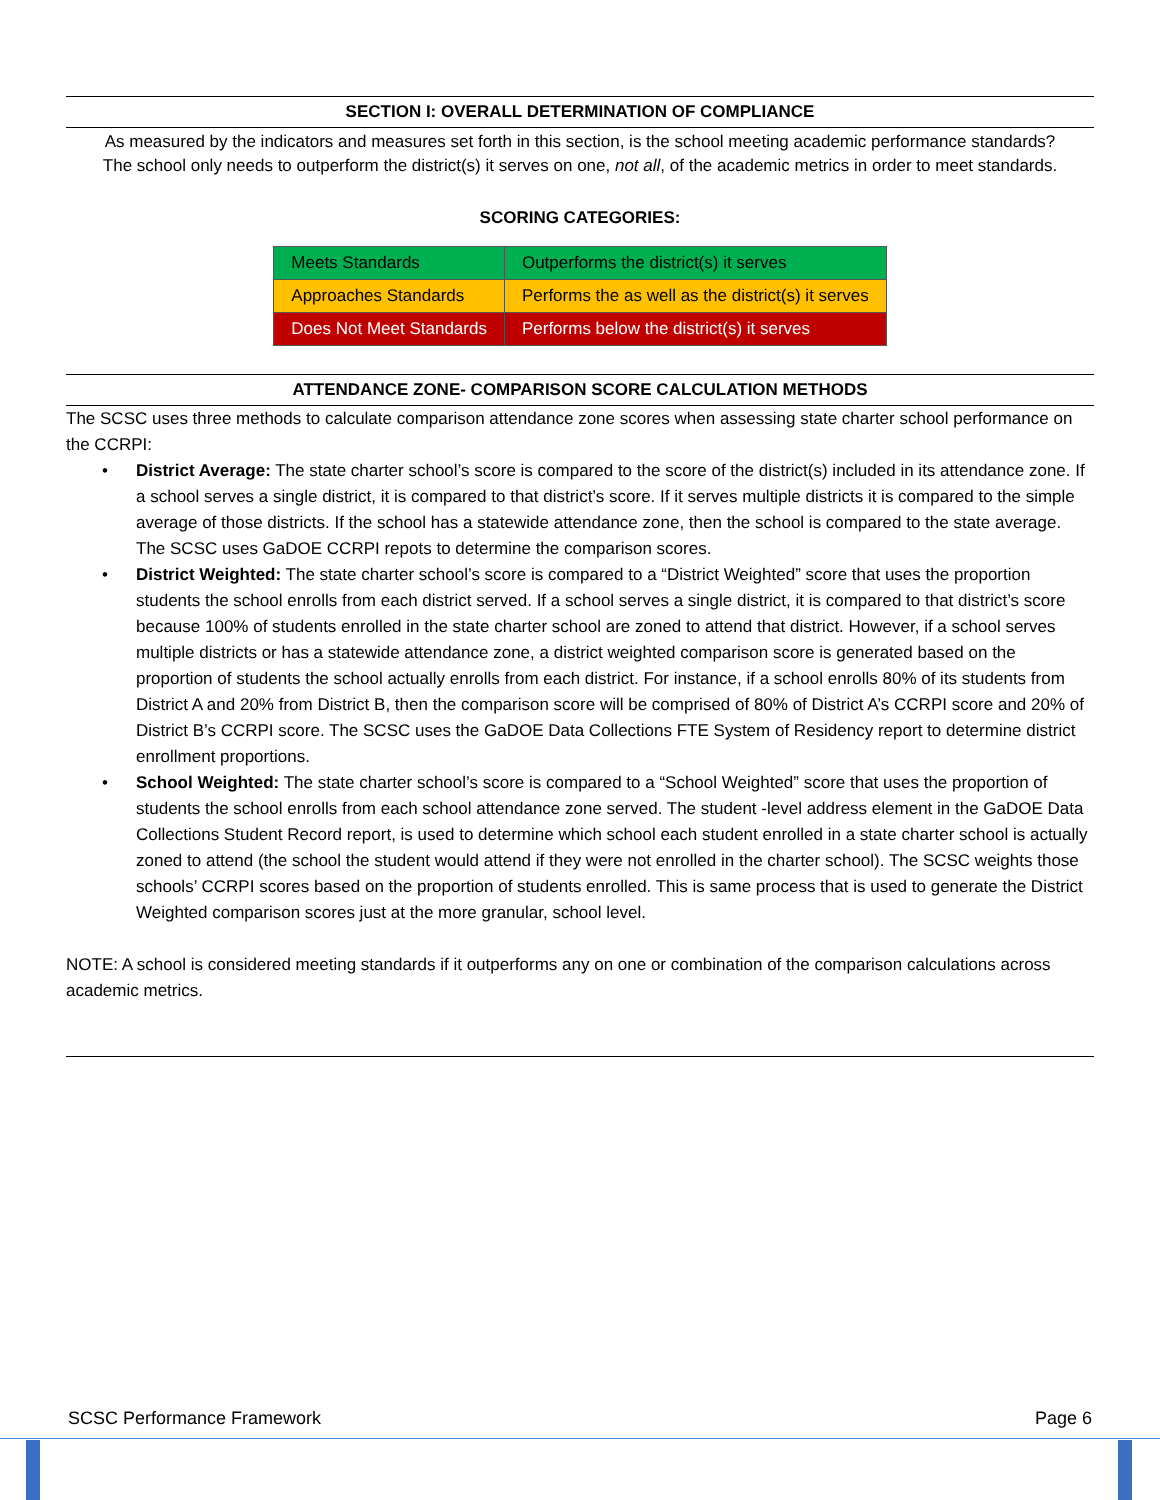SECTION I: OVERALL DETERMINATION OF COMPLIANCE
As measured by the indicators and measures set forth in this section, is the school meeting academic performance standards?
The school only needs to outperform the district(s) it serves on one, not all, of the academic metrics in order to meet standards.
SCORING CATEGORIES:
| Meets Standards | Outperforms the district(s) it serves |
| Approaches Standards | Performs the as well as the district(s) it serves |
| Does Not Meet Standards | Performs below the district(s) it serves |
ATTENDANCE ZONE- COMPARISON SCORE CALCULATION METHODS
The SCSC uses three methods to calculate comparison attendance zone scores when assessing state charter school performance on the CCRPI:
• District Average: The state charter school’s score is compared to the score of the district(s) included in its attendance zone. If a school serves a single district, it is compared to that district’s score. If it serves multiple districts it is compared to the simple average of those districts. If the school has a statewide attendance zone, then the school is compared to the state average. The SCSC uses GaDOE CCRPI repots to determine the comparison scores.
• District Weighted: The state charter school’s score is compared to a “District Weighted” score that uses the proportion students the school enrolls from each district served. If a school serves a single district, it is compared to that district’s score because 100% of students enrolled in the state charter school are zoned to attend that district. However, if a school serves multiple districts or has a statewide attendance zone, a district weighted comparison score is generated based on the proportion of students the school actually enrolls from each district. For instance, if a school enrolls 80% of its students from District A and 20% from District B, then the comparison score will be comprised of 80% of District A’s CCRPI score and 20% of District B’s CCRPI score. The SCSC uses the GaDOE Data Collections FTE System of Residency report to determine district enrollment proportions.
• School Weighted: The state charter school’s score is compared to a “School Weighted” score that uses the proportion of students the school enrolls from each school attendance zone served. The student -level address element in the GaDOE Data Collections Student Record report, is used to determine which school each student enrolled in a state charter school is actually zoned to attend (the school the student would attend if they were not enrolled in the charter school). The SCSC weights those schools’ CCRPI scores based on the proportion of students enrolled. This is same process that is used to generate the District Weighted comparison scores just at the more granular, school level.
NOTE: A school is considered meeting standards if it outperforms any on one or combination of the comparison calculations across academic metrics.
SCSC Performance Framework Page 6